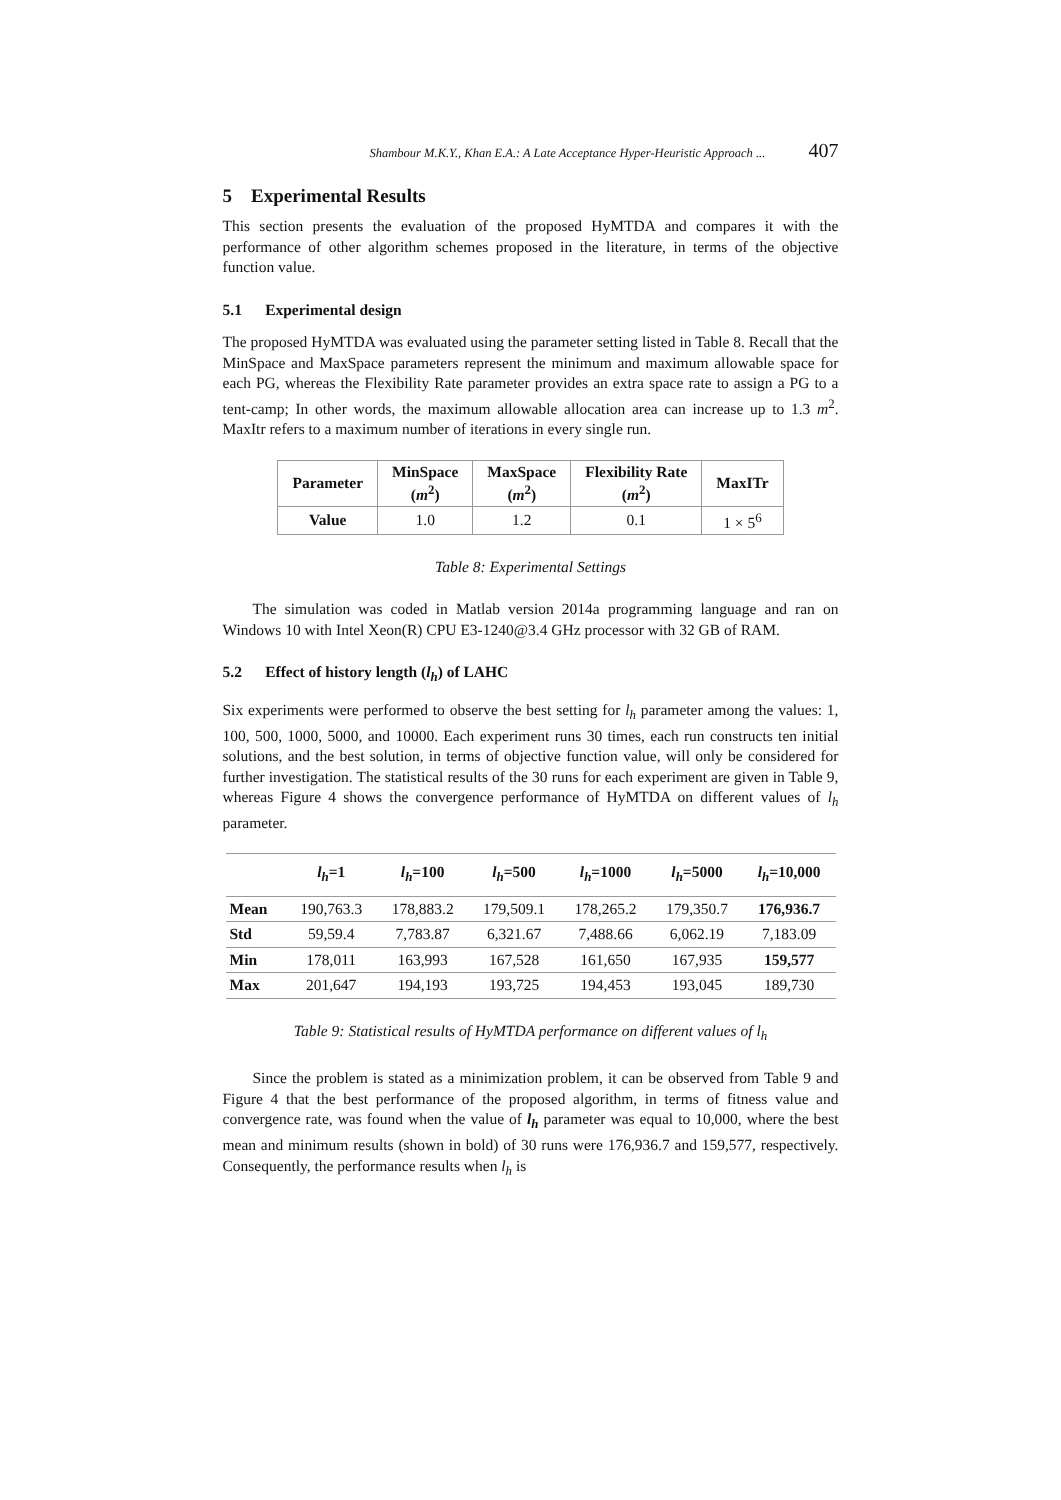Shambour M.K.Y., Khan E.A.: A Late Acceptance Hyper-Heuristic Approach ... 407
5 Experimental Results
This section presents the evaluation of the proposed HyMTDA and compares it with the performance of other algorithm schemes proposed in the literature, in terms of the objective function value.
5.1 Experimental design
The proposed HyMTDA was evaluated using the parameter setting listed in Table 8. Recall that the MinSpace and MaxSpace parameters represent the minimum and maximum allowable space for each PG, whereas the Flexibility Rate parameter provides an extra space rate to assign a PG to a tent-camp; In other words, the maximum allowable allocation area can increase up to 1.3 m<sup>2</sup>. MaxItr refers to a maximum number of iterations in every single run.
| Parameter | MinSpace ( m<sup>2</sup>) | MaxSpace ( m<sup>2</sup>) | Flexibility Rate ( m<sup>2</sup>) | MaxITr |
| --- | --- | --- | --- | --- |
| Value | 1.0 | 1.2 | 0.1 | 1 × 5<sup>6</sup> |
Table 8: Experimental Settings
The simulation was coded in Matlab version 2014a programming language and ran on Windows 10 with Intel Xeon(R) CPU E3-1240@3.4 GHz processor with 32 GB of RAM.
5.2 Effect of history length (l<sub>h</sub>) of LAHC
Six experiments were performed to observe the best setting for l<sub>h</sub> parameter among the values: 1, 100, 500, 1000, 5000, and 10000. Each experiment runs 30 times, each run constructs ten initial solutions, and the best solution, in terms of objective function value, will only be considered for further investigation. The statistical results of the 30 runs for each experiment are given in Table 9, whereas Figure 4 shows the convergence performance of HyMTDA on different values of l<sub>h</sub> parameter.
| | l<sub>h</sub> =1 | l<sub>h</sub> =100 | l<sub>h</sub> =500 | l<sub>h</sub> =1000 | l<sub>h</sub> =5000 | l<sub>h</sub> =10,000 |
| --- | --- | --- | --- | --- | --- | --- |
| Mean | 190,763.3 | 178,883.2 | 179,509.1 | 178,265.2 | 179,350.7 | 176,936.7 |
| Std | 59,59.4 | 7,783.87 | 6,321.67 | 7,488.66 | 6,062.19 | 7,183.09 |
| Min | 178,011 | 163,993 | 167,528 | 161,650 | 167,935 | 159,577 |
| Max | 201,647 | 194,193 | 193,725 | 194,453 | 193,045 | 189,730 |
Table 9: Statistical results of HyMTDA performance on different values of l<sub>h</sub>
Since the problem is stated as a minimization problem, it can be observed from Table 9 and Figure 4 that the best performance of the proposed algorithm, in terms of fitness value and convergence rate, was found when the value of l<sub>h</sub> parameter was equal to 10,000, where the best mean and minimum results (shown in bold) of 30 runs were 176,936.7 and 159,577, respectively. Consequently, the performance results when l<sub>h</sub> is